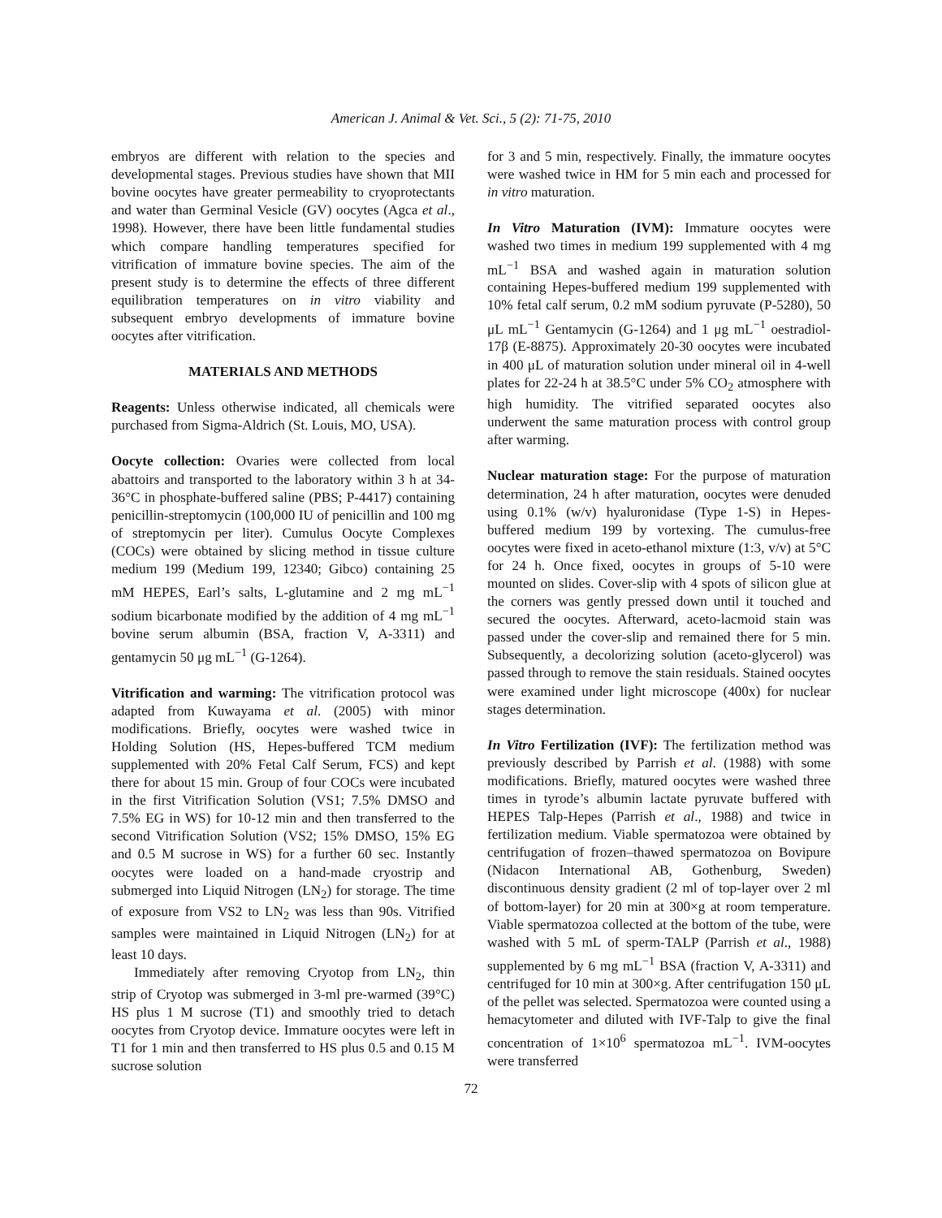American J. Animal & Vet. Sci., 5 (2): 71-75, 2010
embryos are different with relation to the species and developmental stages. Previous studies have shown that MII bovine oocytes have greater permeability to cryoprotectants and water than Germinal Vesicle (GV) oocytes (Agca et al., 1998). However, there have been little fundamental studies which compare handling temperatures specified for vitrification of immature bovine species. The aim of the present study is to determine the effects of three different equilibration temperatures on in vitro viability and subsequent embryo developments of immature bovine oocytes after vitrification.
MATERIALS AND METHODS
Reagents: Unless otherwise indicated, all chemicals were purchased from Sigma-Aldrich (St. Louis, MO, USA).
Oocyte collection: Ovaries were collected from local abattoirs and transported to the laboratory within 3 h at 34-36°C in phosphate-buffered saline (PBS; P-4417) containing penicillin-streptomycin (100,000 IU of penicillin and 100 mg of streptomycin per liter). Cumulus Oocyte Complexes (COCs) were obtained by slicing method in tissue culture medium 199 (Medium 199, 12340; Gibco) containing 25 mM HEPES, Earl’s salts, L-glutamine and 2 mg mL<sup>−1</sup> sodium bicarbonate modified by the addition of 4 mg mL<sup>−1</sup> bovine serum albumin (BSA, fraction V, A-3311) and gentamycin 50 μg mL<sup>−1</sup> (G-1264).
Vitrification and warming: The vitrification protocol was adapted from Kuwayama et al. (2005) with minor modifications. Briefly, oocytes were washed twice in Holding Solution (HS, Hepes-buffered TCM medium supplemented with 20% Fetal Calf Serum, FCS) and kept there for about 15 min. Group of four COCs were incubated in the first Vitrification Solution (VS1; 7.5% DMSO and 7.5% EG in WS) for 10-12 min and then transferred to the second Vitrification Solution (VS2; 15% DMSO, 15% EG and 0.5 M sucrose in WS) for a further 60 sec. Instantly oocytes were loaded on a hand-made cryostrip and submerged into Liquid Nitrogen (LN<sub>2</sub>) for storage. The time of exposure from VS2 to LN<sub>2</sub> was less than 90s. Vitrified samples were maintained in Liquid Nitrogen (LN<sub>2</sub>) for at least 10 days.
Immediately after removing Cryotop from LN<sub>2</sub>, thin strip of Cryotop was submerged in 3-ml pre-warmed (39°C) HS plus 1 M sucrose (T1) and smoothly tried to detach oocytes from Cryotop device. Immature oocytes were left in T1 for 1 min and then transferred to HS plus 0.5 and 0.15 M sucrose solution
for 3 and 5 min, respectively. Finally, the immature oocytes were washed twice in HM for 5 min each and processed for in vitro maturation.
In Vitro Maturation (IVM): Immature oocytes were washed two times in medium 199 supplemented with 4 mg mL<sup>−1</sup> BSA and washed again in maturation solution containing Hepes-buffered medium 199 supplemented with 10% fetal calf serum, 0.2 mM sodium pyruvate (P-5280), 50 μL mL<sup>−1</sup> Gentamycin (G-1264) and 1 μg mL<sup>−1</sup> oestradiol-17β (E-8875). Approximately 20-30 oocytes were incubated in 400 μL of maturation solution under mineral oil in 4-well plates for 22-24 h at 38.5°C under 5% CO<sub>2</sub> atmosphere with high humidity. The vitrified separated oocytes also underwent the same maturation process with control group after warming.
Nuclear maturation stage: For the purpose of maturation determination, 24 h after maturation, oocytes were denuded using 0.1% (w/v) hyaluronidase (Type 1-S) in Hepes-buffered medium 199 by vortexing. The cumulus-free oocytes were fixed in aceto-ethanol mixture (1:3, v/v) at 5°C for 24 h. Once fixed, oocytes in groups of 5-10 were mounted on slides. Cover-slip with 4 spots of silicon glue at the corners was gently pressed down until it touched and secured the oocytes. Afterward, aceto-lacmoid stain was passed under the cover-slip and remained there for 5 min. Subsequently, a decolorizing solution (aceto-glycerol) was passed through to remove the stain residuals. Stained oocytes were examined under light microscope (400x) for nuclear stages determination.
In Vitro Fertilization (IVF): The fertilization method was previously described by Parrish et al. (1988) with some modifications. Briefly, matured oocytes were washed three times in tyrode’s albumin lactate pyruvate buffered with HEPES Talp-Hepes (Parrish et al., 1988) and twice in fertilization medium. Viable spermatozoa were obtained by centrifugation of frozen–thawed spermatozoa on Bovipure (Nidacon International AB, Gothenburg, Sweden) discontinuous density gradient (2 ml of top-layer over 2 ml of bottom-layer) for 20 min at 300×g at room temperature. Viable spermatozoa collected at the bottom of the tube, were washed with 5 mL of sperm-TALP (Parrish et al., 1988) supplemented by 6 mg mL<sup>−1</sup> BSA (fraction V, A-3311) and centrifuged for 10 min at 300×g. After centrifugation 150 μL of the pellet was selected. Spermatozoa were counted using a hemacytometer and diluted with IVF-Talp to give the final concentration of 1×10<sup>6</sup> spermatozoa mL<sup>−1</sup>. IVM-oocytes were transferred
72